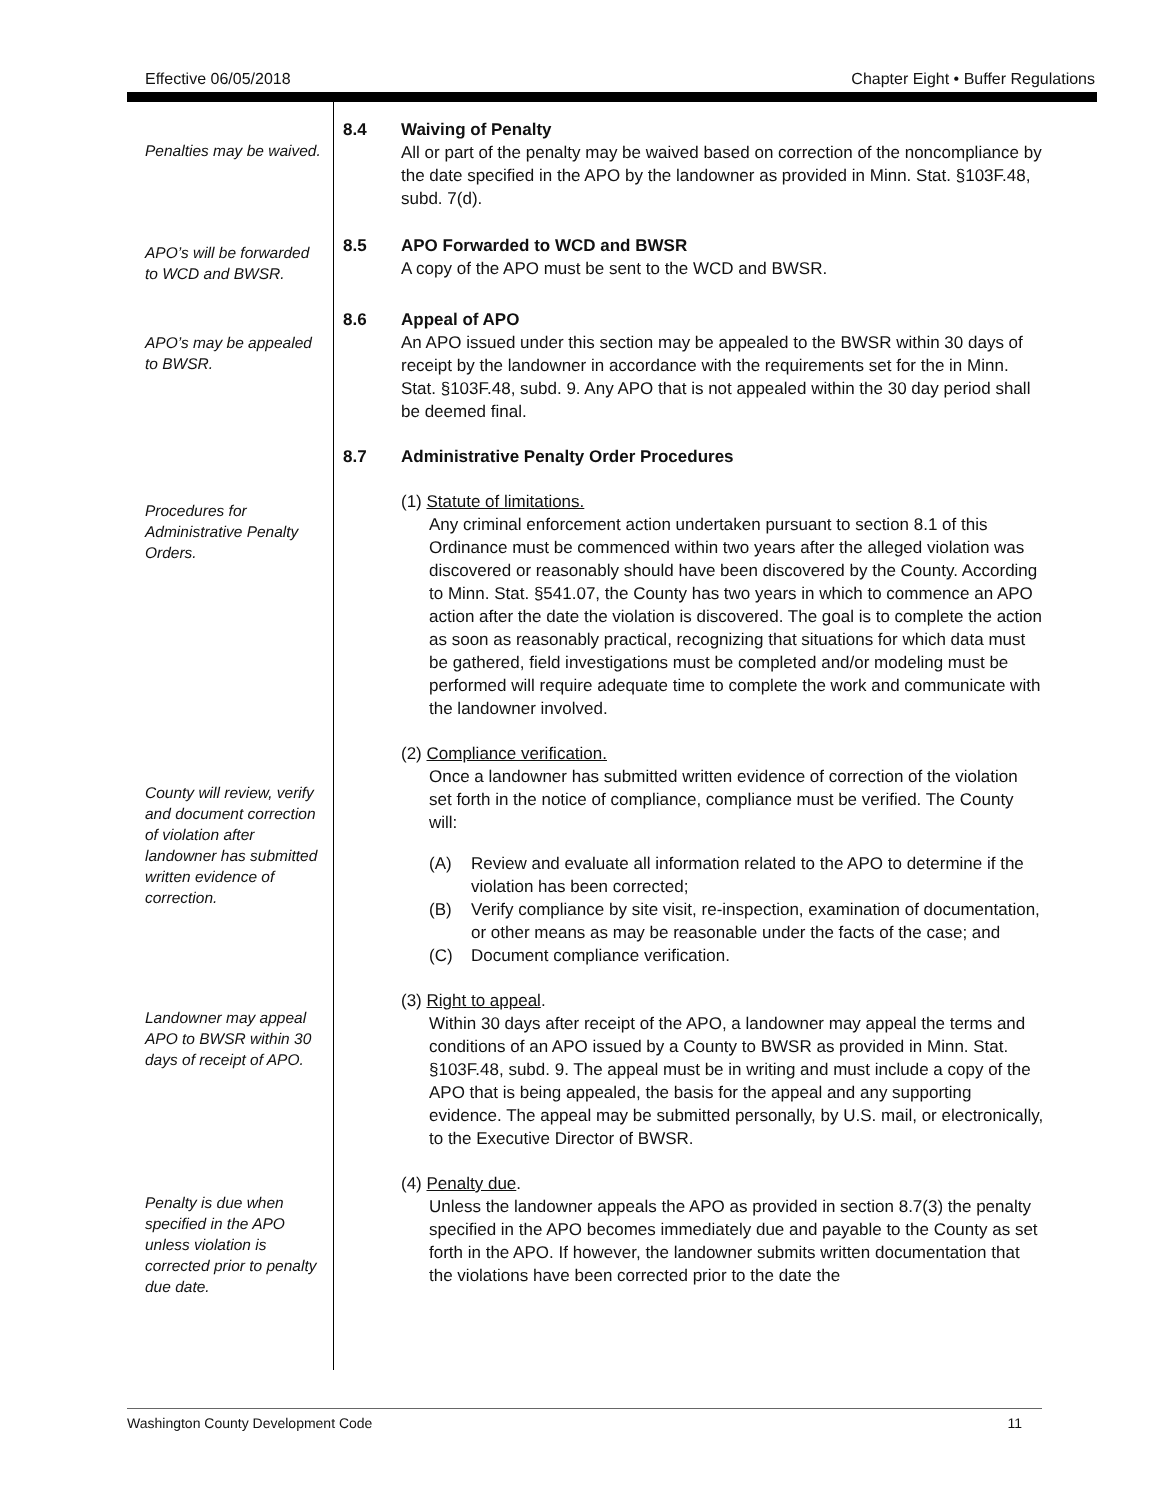Effective 06/05/2018 Chapter Eight • Buffer Regulations
Penalties may be waived.
8.4 Waiving of Penalty
All or part of the penalty may be waived based on correction of the noncompliance by the date specified in the APO by the landowner as provided in Minn. Stat. §103F.48, subd. 7(d).
APO’s will be forwarded to WCD and BWSR.
8.5 APO Forwarded to WCD and BWSR
A copy of the APO must be sent to the WCD and BWSR.
APO’s may be appealed to BWSR.
8.6 Appeal of APO
An APO issued under this section may be appealed to the BWSR within 30 days of receipt by the landowner in accordance with the requirements set for the in Minn. Stat. §103F.48, subd. 9. Any APO that is not appealed within the 30 day period shall be deemed final.
8.7 Administrative Penalty Order Procedures
Procedures for Administrative Penalty Orders.
(1) Statute of limitations.
Any criminal enforcement action undertaken pursuant to section 8.1 of this Ordinance must be commenced within two years after the alleged violation was discovered or reasonably should have been discovered by the County. According to Minn. Stat. §541.07, the County has two years in which to commence an APO action after the date the violation is discovered. The goal is to complete the action as soon as reasonably practical, recognizing that situations for which data must be gathered, field investigations must be completed and/or modeling must be performed will require adequate time to complete the work and communicate with the landowner involved.
County will review, verify and document correction of violation after landowner has submitted written evidence of correction.
(2) Compliance verification.
Once a landowner has submitted written evidence of correction of the violation set forth in the notice of compliance, compliance must be verified. The County will:
(A) Review and evaluate all information related to the APO to determine if the violation has been corrected;
(B) Verify compliance by site visit, re-inspection, examination of documentation, or other means as may be reasonable under the facts of the case; and
(C) Document compliance verification.
Landowner may appeal APO to BWSR within 30 days of receipt of APO.
(3) Right to appeal.
Within 30 days after receipt of the APO, a landowner may appeal the terms and conditions of an APO issued by a County to BWSR as provided in Minn. Stat. §103F.48, subd. 9. The appeal must be in writing and must include a copy of the APO that is being appealed, the basis for the appeal and any supporting evidence. The appeal may be submitted personally, by U.S. mail, or electronically, to the Executive Director of BWSR.
Penalty is due when specified in the APO unless violation is corrected prior to penalty due date.
(4) Penalty due.
Unless the landowner appeals the APO as provided in section 8.7(3) the penalty specified in the APO becomes immediately due and payable to the County as set forth in the APO. If however, the landowner submits written documentation that the violations have been corrected prior to the date the
Washington County Development Code 11